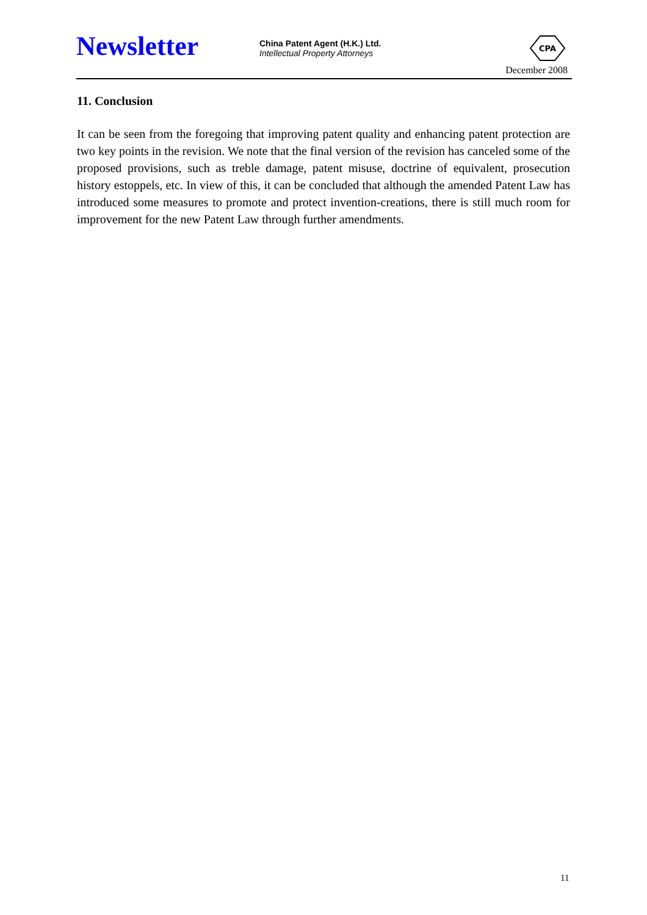Newsletter
China Patent Agent (H.K.) Ltd.
Intellectual Property Attorneys
CPA
December 2008
11. Conclusion
It can be seen from the foregoing that improving patent quality and enhancing patent protection are two key points in the revision. We note that the final version of the revision has canceled some of the proposed provisions, such as treble damage, patent misuse, doctrine of equivalent, prosecution history estoppels, etc. In view of this, it can be concluded that although the amended Patent Law has introduced some measures to promote and protect invention-creations, there is still much room for improvement for the new Patent Law through further amendments.
11